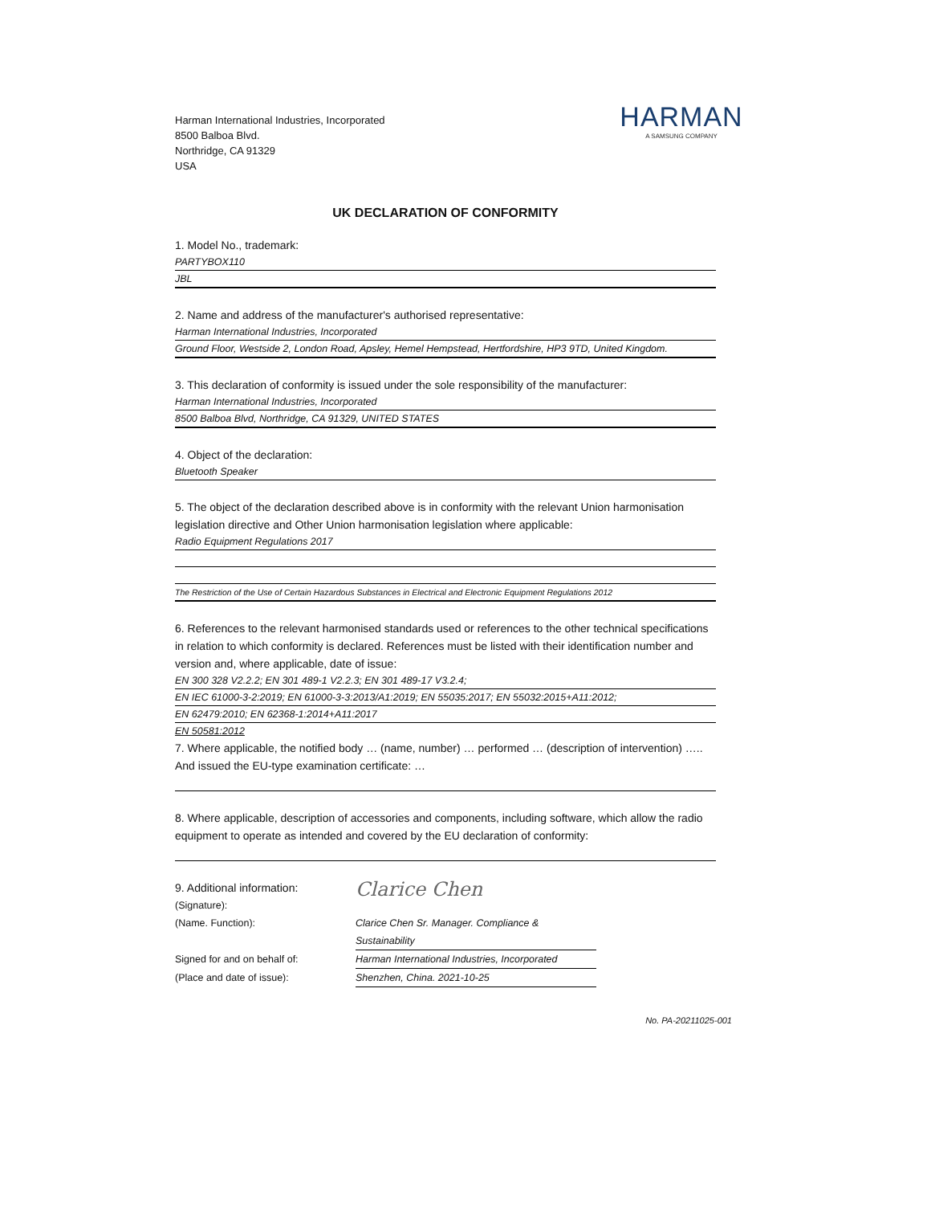Harman International Industries, Incorporated
8500 Balboa Blvd.
Northridge, CA 91329
USA
HARMAN
A SAMSUNG COMPANY
UK DECLARATION OF CONFORMITY
1. Model No., trademark:
PARTYBOX110
JBL
2. Name and address of the manufacturer's authorised representative:
Harman International Industries, Incorporated
Ground Floor, Westside 2, London Road, Apsley, Hemel Hempstead, Hertfordshire, HP3 9TD, United Kingdom.
3. This declaration of conformity is issued under the sole responsibility of the manufacturer:
Harman International Industries, Incorporated
8500 Balboa Blvd, Northridge, CA 91329, UNITED STATES
4. Object of the declaration:
Bluetooth Speaker
5. The object of the declaration described above is in conformity with the relevant Union harmonisation legislation directive and Other Union harmonisation legislation where applicable:
Radio Equipment Regulations 2017
The Restriction of the Use of Certain Hazardous Substances in Electrical and Electronic Equipment Regulations 2012
6. References to the relevant harmonised standards used or references to the other technical specifications in relation to which conformity is declared. References must be listed with their identification number and version and, where applicable, date of issue:
EN 300 328 V2.2.2; EN 301 489-1 V2.2.3; EN 301 489-17 V3.2.4;
EN IEC 61000-3-2:2019; EN 61000-3-3:2013/A1:2019; EN 55035:2017; EN 55032:2015+A11:2012;
EN 62479:2010; EN 62368-1:2014+A11:2017
EN 50581:2012
7. Where applicable, the notified body … (name, number) … performed … (description of intervention) ….. And issued the EU-type examination certificate: …
8. Where applicable, description of accessories and components, including software, which allow the radio equipment to operate as intended and covered by the EU declaration of conformity:
9. Additional information:
(Signature):
Clarice Chen
(Name. Function):
Clarice Chen Sr. Manager. Compliance & Sustainability
Signed for and on behalf of:
Harman International Industries, Incorporated
(Place and date of issue):
Shenzhen, China. 2021-10-25
No. PA-20211025-001